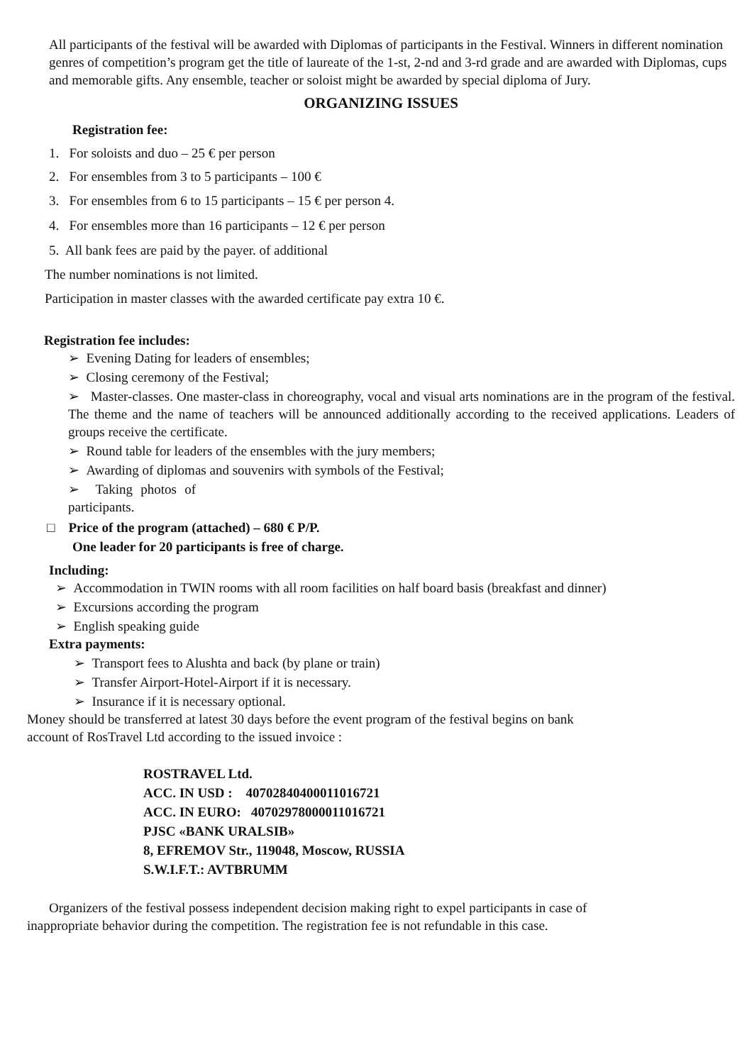All participants of the festival will be awarded with Diplomas of participants in the Festival. Winners in different nomination genres of competition’s program get the title of laureate of the 1-st, 2-nd and 3-rd grade and are awarded with Diplomas, cups and memorable gifts. Any ensemble, teacher or soloist might be awarded by special diploma of Jury.
ORGANIZING ISSUES
Registration fee:
1. For soloists and duo – 25 € per person
2. For ensembles from 3 to 5 participants – 100 €
3. For ensembles from 6 to 15 participants – 15 € per person 4.
4. For ensembles more than 16 participants – 12 € per person
5. All bank fees are paid by the payer. of additional
The number nominations is not limited.
Participation in master classes with the awarded certificate pay extra 10 €.
Registration fee includes:
➢ Evening Dating for leaders of ensembles;
➢ Closing ceremony of the Festival;
➢ Master-classes. One master-class in choreography, vocal and visual arts nominations are in the program of the festival. The theme and the name of teachers will be announced additionally according to the received applications. Leaders of groups receive the certificate.
➢ Round table for leaders of the ensembles with the jury members;
➢ Awarding of diplomas and souvenirs with symbols of the Festival;
➢ Taking photos of participants.
□ Price of the program (attached) – 680 € P/P.
One leader for 20 participants is free of charge.
Including:
➢ Accommodation in TWIN rooms with all room facilities on half board basis (breakfast and dinner)
➢ Excursions according the program
➢ English speaking guide
Extra payments:
➢ Transport fees to Alushta and back (by plane or train)
➢ Transfer Airport-Hotel-Airport if it is necessary.
➢ Insurance if it is necessary optional.
Money should be transferred at latest 30 days before the event program of the festival begins on bank
account of RosTravel Ltd according to the issued invoice :
ROSTRAVEL Ltd.
ACC. IN USD : 40702840400011016721
ACC. IN EURO: 40702978000011016721
PJSC «BANK URALSIB»
8, EFREMOV Str., 119048, Moscow, RUSSIA
S.W.I.F.T.: AVTBRUMM
Organizers of the festival possess independent decision making right to expel participants in case of
inappropriate behavior during the competition. The registration fee is not refundable in this case.